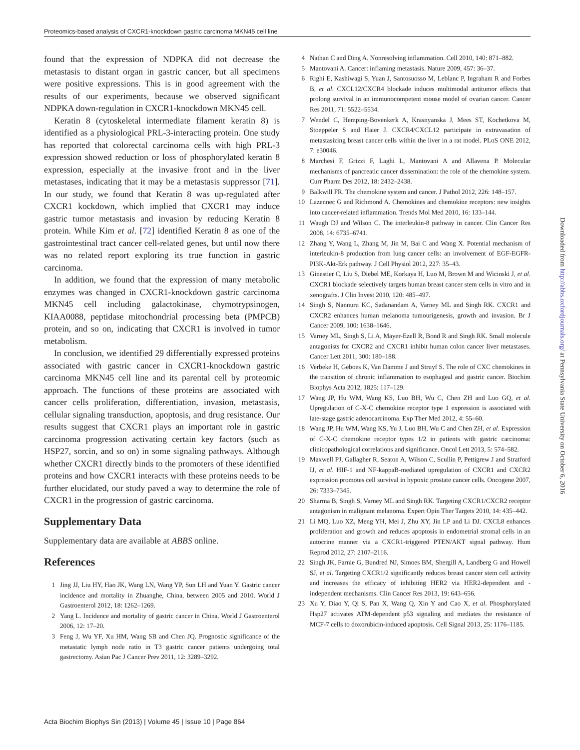Proteomics-based analysis of CXCR1-knockdown gastric carcinoma MKN45 cell line
found that the expression of NDPKA did not decrease the metastasis to distant organ in gastric cancer, but all specimens were positive expressions. This is in good agreement with the results of our experiments, because we observed significant NDPKA down-regulation in CXCR1-knockdown MKN45 cell.
Keratin 8 (cytoskeletal intermediate filament keratin 8) is identified as a physiological PRL-3-interacting protein. One study has reported that colorectal carcinoma cells with high PRL-3 expression showed reduction or loss of phosphorylated keratin 8 expression, especially at the invasive front and in the liver metastases, indicating that it may be a metastasis suppressor [71]. In our study, we found that Keratin 8 was up-regulated after CXCR1 kockdown, which implied that CXCR1 may induce gastric tumor metastasis and invasion by reducing Keratin 8 protein. While Kim et al. [72] identified Keratin 8 as one of the gastrointestinal tract cancer cell-related genes, but until now there was no related report exploring its true function in gastric carcinoma.
In addition, we found that the expression of many metabolic enzymes was changed in CXCR1-knockdown gastric carcinoma MKN45 cell including galactokinase, chymotrypsinogen, KIAA0088, peptidase mitochondrial processing beta (PMPCB) protein, and so on, indicating that CXCR1 is involved in tumor metabolism.
In conclusion, we identified 29 differentially expressed proteins associated with gastric cancer in CXCR1-knockdown gastric carcinoma MKN45 cell line and its parental cell by proteomic approach. The functions of these proteins are associated with cancer cells proliferation, differentiation, invasion, metastasis, cellular signaling transduction, apoptosis, and drug resistance. Our results suggest that CXCR1 plays an important role in gastric carcinoma progression activating certain key factors (such as HSP27, sorcin, and so on) in some signaling pathways. Although whether CXCR1 directly binds to the promoters of these identified proteins and how CXCR1 interacts with these proteins needs to be further elucidated, our study paved a way to determine the role of CXCR1 in the progression of gastric carcinoma.
Supplementary Data
Supplementary data are available at ABBS online.
References
1 Jing JJ, Liu HY, Hao JK, Wang LN, Wang YP, Sun LH and Yuan Y. Gastric cancer incidence and mortality in Zhuanghe, China, between 2005 and 2010. World J Gastroenterol 2012, 18: 1262–1269.
2 Yang L. Incidence and mortality of gastric cancer in China. World J Gastroenterol 2006, 12: 17–20.
3 Feng J, Wu YF, Xu HM, Wang SB and Chen JQ. Prognostic significance of the metastatic lymph node ratio in T3 gastric cancer patients undergoing total gastrectomy. Asian Pac J Cancer Prev 2011, 12: 3289–3292.
4 Nathan C and Ding A. Nonresolving inflammation. Cell 2010, 140: 871–882.
5 Mantovani A. Cancer: inflaming metastasis. Nature 2009, 457: 36–37.
6 Righi E, Kashiwagi S, Yuan J, Santosuosso M, Leblanc P, Ingraham R and Forbes B, et al. CXCL12/CXCR4 blockade induces multimodal antitumor effects that prolong survival in an immunocompetent mouse model of ovarian cancer. Cancer Res 2011, 71: 5522–5534.
7 Wendel C, Hemping-Bovenkerk A, Krasnyanska J, Mees ST, Kochetkova M, Stoeppeler S and Haier J. CXCR4/CXCL12 participate in extravasation of metastasizing breast cancer cells within the liver in a rat model. PLoS ONE 2012, 7: e30046.
8 Marchesi F, Grizzi F, Laghi L, Mantovani A and Allavena P. Molecular mechanisms of pancreatic cancer dissemination: the role of the chemokine system. Curr Pharm Des 2012, 18: 2432–2438.
9 Balkwill FR. The chemokine system and cancer. J Pathol 2012, 226: 148–157.
10 Lazennec G and Richmond A. Chemokines and chemokine receptors: new insights into cancer-related inflammation. Trends Mol Med 2010, 16: 133–144.
11 Waugh DJ and Wilson C. The interleukin-8 pathway in cancer. Clin Cancer Res 2008, 14: 6735–6741.
12 Zhang Y, Wang L, Zhang M, Jin M, Bai C and Wang X. Potential mechanism of interleukin-8 production from lung cancer cells: an involvement of EGF-EGFR-PI3K-Akt-Erk pathway. J Cell Physiol 2012, 227: 35–43.
13 Ginestier C, Liu S, Diebel ME, Korkaya H, Luo M, Brown M and Wicinski J, et al. CXCR1 blockade selectively targets human breast cancer stem cells in vitro and in xenografts. J Clin Invest 2010, 120: 485–497.
14 Singh S, Nannuru KC, Sadanandam A, Varney ML and Singh RK. CXCR1 and CXCR2 enhances human melanoma tumourigenesis, growth and invasion. Br J Cancer 2009, 100: 1638–1646.
15 Varney ML, Singh S, Li A, Mayer-Ezell R, Bond R and Singh RK. Small molecule antagonists for CXCR2 and CXCR1 inhibit human colon cancer liver metastases. Cancer Lett 2011, 300: 180–188.
16 Verbeke H, Geboes K, Van Damme J and Struyf S. The role of CXC chemokines in the transition of chronic inflammation to esophageal and gastric cancer. Biochim Biophys Acta 2012, 1825: 117–129.
17 Wang JP, Hu WM, Wang KS, Luo BH, Wu C, Chen ZH and Luo GQ, et al. Upregulation of C-X-C chemokine receptor type 1 expression is associated with late-stage gastric adenocarcinoma. Exp Ther Med 2012, 4: 55–60.
18 Wang JP, Hu WM, Wang KS, Yu J, Luo BH, Wu C and Chen ZH, et al. Expression of C-X-C chemokine receptor types 1/2 in patients with gastric carcinoma: clinicopathological correlations and significance. Oncol Lett 2013, 5: 574–582.
19 Maxwell PJ, Gallagher R, Seaton A, Wilson C, Scullin P, Pettigrew J and Stratford IJ, et al. HIF-1 and NF-kappaB-mediated upregulation of CXCR1 and CXCR2 expression promotes cell survival in hypoxic prostate cancer cells. Oncogene 2007, 26: 7333–7345.
20 Sharma B, Singh S, Varney ML and Singh RK. Targeting CXCR1/CXCR2 receptor antagonism in malignant melanoma. Expert Opin Ther Targets 2010, 14: 435–442.
21 Li MQ, Luo XZ, Meng YH, Mei J, Zhu XY, Jin LP and Li DJ. CXCL8 enhances proliferation and growth and reduces apoptosis in endometrial stromal cells in an autocrine manner via a CXCR1-triggered PTEN/AKT signal pathway. Hum Reprod 2012, 27: 2107–2116.
22 Singh JK, Farnie G, Bundred NJ, Simoes BM, Shergill A, Landberg G and Howell SJ, et al. Targeting CXCR1/2 significantly reduces breast cancer stem cell activity and increases the efficacy of inhibiting HER2 via HER2-dependent and -independent mechanisms. Clin Cancer Res 2013, 19: 643–656.
23 Xu Y, Diao Y, Qi S, Pan X, Wang Q, Xin Y and Cao X, et al. Phosphorylated Hsp27 activates ATM-dependent p53 signaling and mediates the resistance of MCF-7 cells to doxorubicin-induced apoptosis. Cell Signal 2013, 25: 1176–1185.
Downloaded from http://abbs.oxfordjournals.org/ at Pennsylvania State University on October 6, 2016
Acta Biochim Biophys Sin (2013) | Volume 45 | Issue 10 | Page 864